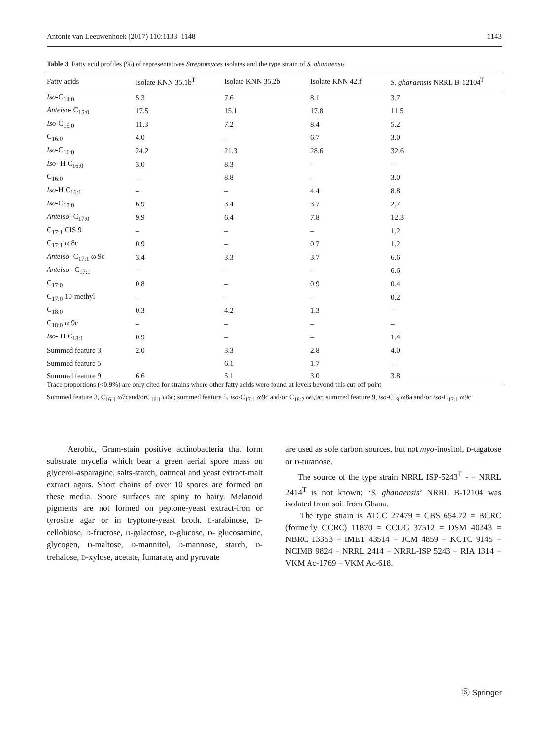Antonie van Leeuwenhoek (2017) 110:1133–1148 1143
Table 3 Fatty acid profiles (%) of representatives Streptomyces isolates and the type strain of S. ghanaensis
| Fatty acids | Isolate KNN 35.1b<sup>T</sup> | Isolate KNN 35.2b | Isolate KNN 42.f | S. ghanaensis NRRL B-12104<sup>T</sup> |
| --- | --- | --- | --- | --- |
| Iso -C<sub>14:0</sub> | 5.3 | 7.6 | 8.1 | 3.7 |
| Anteiso - C<sub>15:0</sub> | 17.5 | 15.1 | 17.8 | 11.5 |
| Iso -C<sub>15:0</sub> | 11.3 | 7.2 | 8.4 | 5.2 |
| C<sub>16:0</sub> | 4.0 | – | 6.7 | 3.0 |
| Iso -C<sub>16:0</sub> | 24.2 | 21.3 | 28.6 | 32.6 |
| Iso - H C<sub>16:0</sub> | 3.0 | 8.3 | – | – |
| C<sub>16:0</sub> | – | 8.8 | – | 3.0 |
| Iso -H C<sub>16:1</sub> | – | – | 4.4 | 8.8 |
| Iso -C<sub>17:0</sub> | 6.9 | 3.4 | 3.7 | 2.7 |
| Anteiso - C<sub>17:0</sub> | 9.9 | 6.4 | 7.8 | 12.3 |
| C<sub>17:1</sub> CIS 9 | – | – | – | 1.2 |
| C<sub>17:1</sub> ω 8c | 0.9 | – | 0.7 | 1.2 |
| Anteiso - C<sub>17:1</sub> ω 9c | 3.4 | 3.3 | 3.7 | 6.6 |
| Anteiso –C<sub>17:1</sub> | – | – | – | 6.6 |
| C<sub>17:0</sub> | 0.8 | – | 0.9 | 0.4 |
| C<sub>17:0</sub> 10-methyl | – | – | – | 0.2 |
| C<sub>18:0</sub> | 0.3 | 4.2 | 1.3 | – |
| C<sub>18:0</sub> ω 9c | – | – | – | – |
| Iso - H C<sub>18:1</sub> | 0.9 | – | – | 1.4 |
| Summed feature 3 | 2.0 | 3.3 | 2.8 | 4.0 |
| Summed feature 5 | | 6.1 | 1.7 | – |
| Summed feature 9 | 6.6 | 5.1 | 3.0 | 3.8 |
Trace proportions (<0.9%) are only cited for strains where other fatty acids were found at levels beyond this cut-off point
Summed feature 3, C<sub>16:1</sub> ω7cand/orC<sub>16:1</sub> ω6c; summed feature 5, iso-C<sub>17:1</sub> ω9c and/or C<sub>18:2</sub> ω6,9c; summed feature 9, iso-C<sub>19</sub> ω8a and/or iso-C<sub>17:1</sub> ω9c
Aerobic, Gram-stain positive actinobacteria that form substrate mycelia which bear a green aerial spore mass on glycerol-asparagine, salts-starch, oatmeal and yeast extract-malt extract agars. Short chains of over 10 spores are formed on these media. Spore surfaces are spiny to hairy. Melanoid pigments are not formed on peptone-yeast extract-iron or tyrosine agar or in tryptone-yeast broth. L-arabinose, D-cellobiose, D-fructose, D-galactose, D-glucose, D- glucosamine, glycogen, D-maltose, D-mannitol, D-mannose, starch, D-trehalose, D-xylose, acetate, fumarate, and pyruvate
are used as sole carbon sources, but not myo-inositol, D-tagatose or D-turanose.
The source of the type strain NRRL ISP-5243<sup>T</sup> - = NRRL 2414<sup>T</sup> is not known; ‘S. ghanaensis’ NRRL B-12104 was isolated from soil from Ghana.
The type strain is ATCC 27479 = CBS 654.72 = BCRC (formerly CCRC) 11870 = CCUG 37512 = DSM 40243 = NBRC 13353 = IMET 43514 = JCM 4859 = KCTC 9145 = NCIMB 9824 = NRRL 2414 = NRRL-ISP 5243 = RIA 1314 = VKM Ac-1769 = VKM Ac-618.
Ⓢ Springer